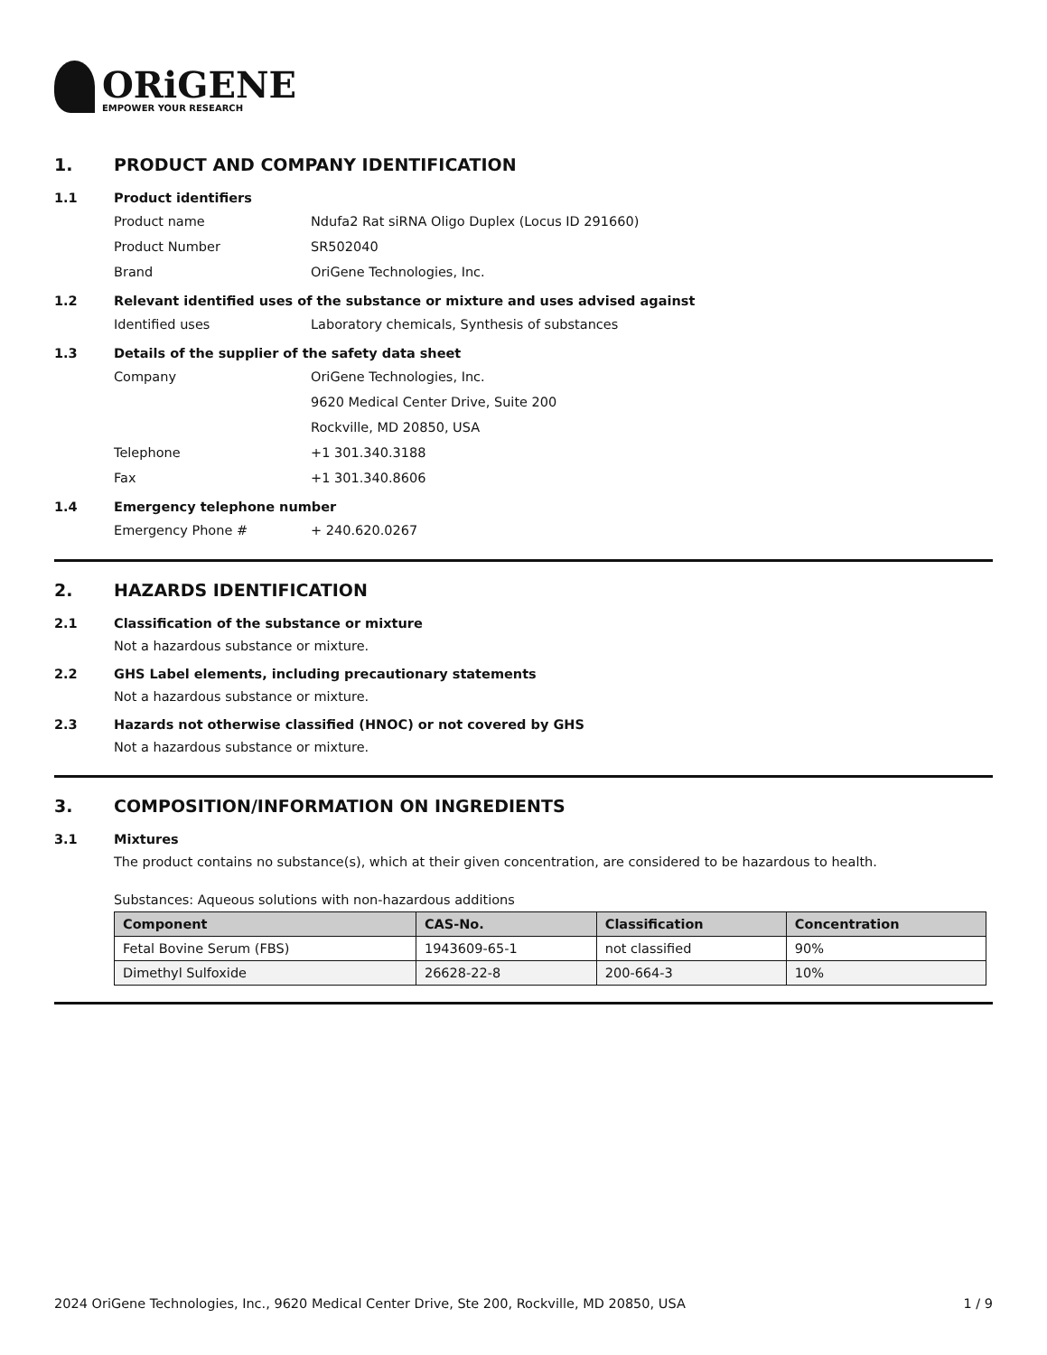ORiGENE
EMPOWER YOUR RESEARCH
1. PRODUCT AND COMPANY IDENTIFICATION
1.1 Product identifiers
Product name Ndufa2 Rat siRNA Oligo Duplex (Locus ID 291660)
Product Number SR502040
Brand OriGene Technologies, Inc.
1.2 Relevant identified uses of the substance or mixture and uses advised against
Identified uses Laboratory chemicals, Synthesis of substances
1.3 Details of the supplier of the safety data sheet
Company OriGene Technologies, Inc.
9620 Medical Center Drive, Suite 200
Rockville, MD 20850, USA
Telephone +1 301.340.3188
Fax +1 301.340.8606
1.4 Emergency telephone number
Emergency Phone # + 240.620.0267
2. HAZARDS IDENTIFICATION
2.1 Classification of the substance or mixture
Not a hazardous substance or mixture.
2.2 GHS Label elements, including precautionary statements
Not a hazardous substance or mixture.
2.3 Hazards not otherwise classified (HNOC) or not covered by GHS
Not a hazardous substance or mixture.
3. COMPOSITION/INFORMATION ON INGREDIENTS
3.1 Mixtures
The product contains no substance(s), which at their given concentration, are considered to be hazardous to health.
Substances: Aqueous solutions with non-hazardous additions
| Component | CAS-No. | Classification | Concentration |
| --- | --- | --- | --- |
| Fetal Bovine Serum (FBS) | 1943609-65-1 | not classified | 90% |
| Dimethyl Sulfoxide | 26628-22-8 | 200-664-3 | 10% |
2024 OriGene Technologies, Inc., 9620 Medical Center Drive, Ste 200, Rockville, MD 20850, USA 1 / 9